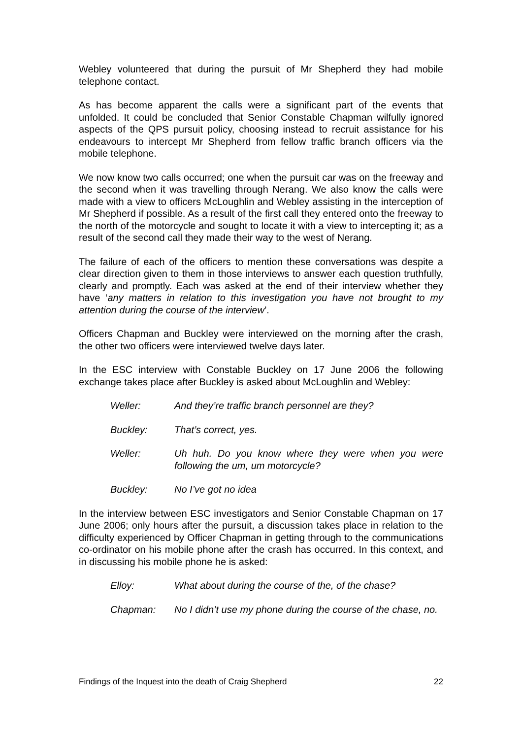Webley volunteered that during the pursuit of Mr Shepherd they had mobile telephone contact.
As has become apparent the calls were a significant part of the events that unfolded. It could be concluded that Senior Constable Chapman wilfully ignored aspects of the QPS pursuit policy, choosing instead to recruit assistance for his endeavours to intercept Mr Shepherd from fellow traffic branch officers via the mobile telephone.
We now know two calls occurred; one when the pursuit car was on the freeway and the second when it was travelling through Nerang. We also know the calls were made with a view to officers McLoughlin and Webley assisting in the interception of Mr Shepherd if possible. As a result of the first call they entered onto the freeway to the north of the motorcycle and sought to locate it with a view to intercepting it; as a result of the second call they made their way to the west of Nerang.
The failure of each of the officers to mention these conversations was despite a clear direction given to them in those interviews to answer each question truthfully, clearly and promptly. Each was asked at the end of their interview whether they have ‘any matters in relation to this investigation you have not brought to my attention during the course of the interview’.
Officers Chapman and Buckley were interviewed on the morning after the crash, the other two officers were interviewed twelve days later.
In the ESC interview with Constable Buckley on 17 June 2006 the following exchange takes place after Buckley is asked about McLoughlin and Webley:
Weller: And they’re traffic branch personnel are they?
Buckley: That’s correct, yes.
Weller: Uh huh. Do you know where they were when you were following the um, um motorcycle?
Buckley: No I’ve got no idea
In the interview between ESC investigators and Senior Constable Chapman on 17 June 2006; only hours after the pursuit, a discussion takes place in relation to the difficulty experienced by Officer Chapman in getting through to the communications co-ordinator on his mobile phone after the crash has occurred. In this context, and in discussing his mobile phone he is asked:
Elloy: What about during the course of the, of the chase?
Chapman: No I didn’t use my phone during the course of the chase, no.
Findings of the Inquest into the death of Craig Shepherd 22